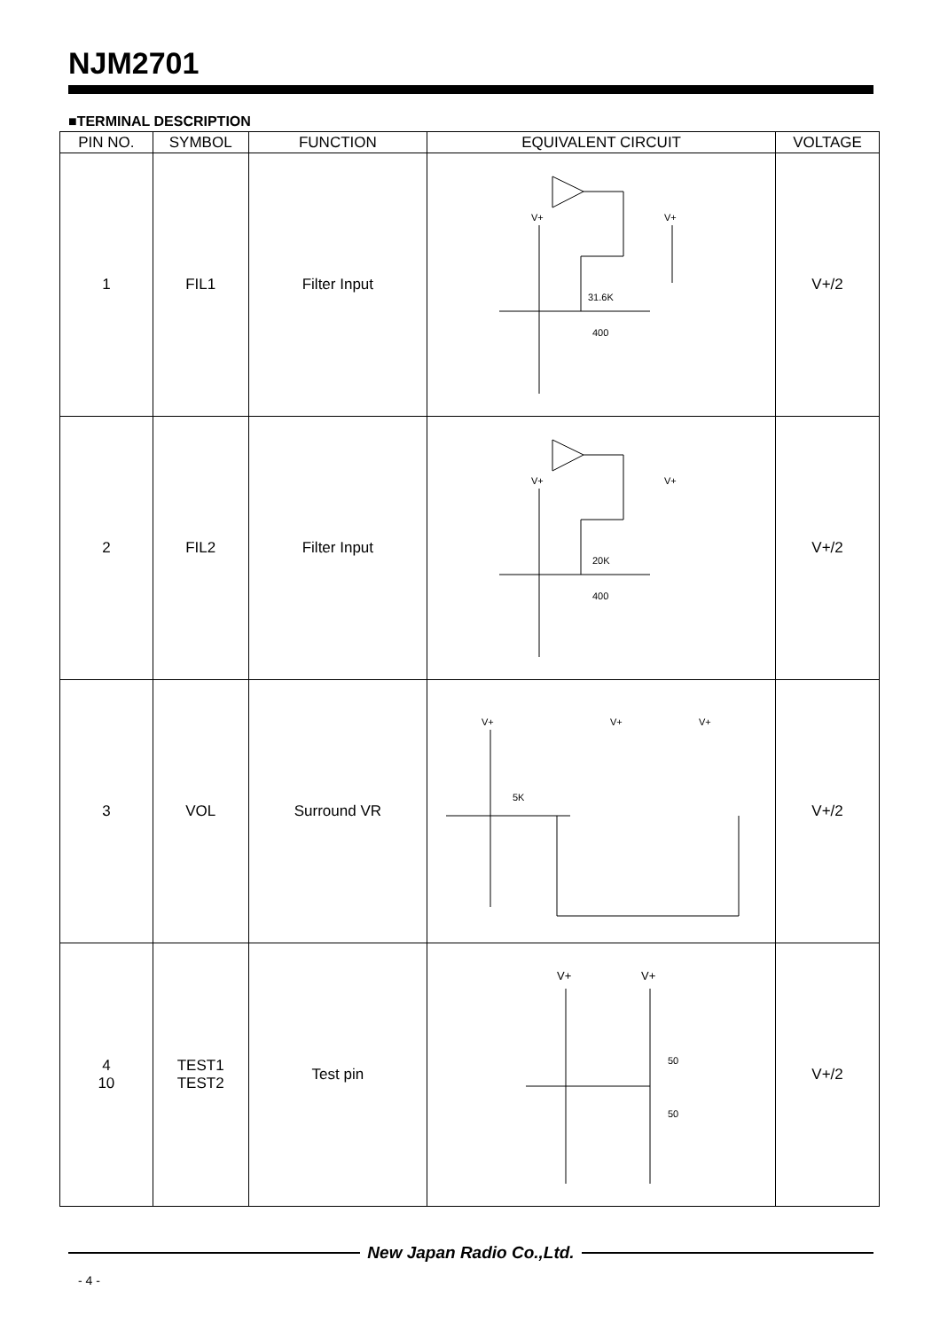NJM2701
■TERMINAL DESCRIPTION
| PIN NO. | SYMBOL | FUNCTION | EQUIVALENT CIRCUIT | VOLTAGE |
| --- | --- | --- | --- | --- |
| 1 | FIL1 | Filter Input | V+ V+ 31.6K 400 | V+/2 |
| 2 | FIL2 | Filter Input | V+ V+ 20K 400 | V+/2 |
| 3 | VOL | Surround VR | V+ V+ V+ 5K | V+/2 |
| 4 10 | TEST1 TEST2 | Test pin | V+ V+ 50 50 | V+/2 |
New Japan Radio Co.,Ltd.
- 4 -